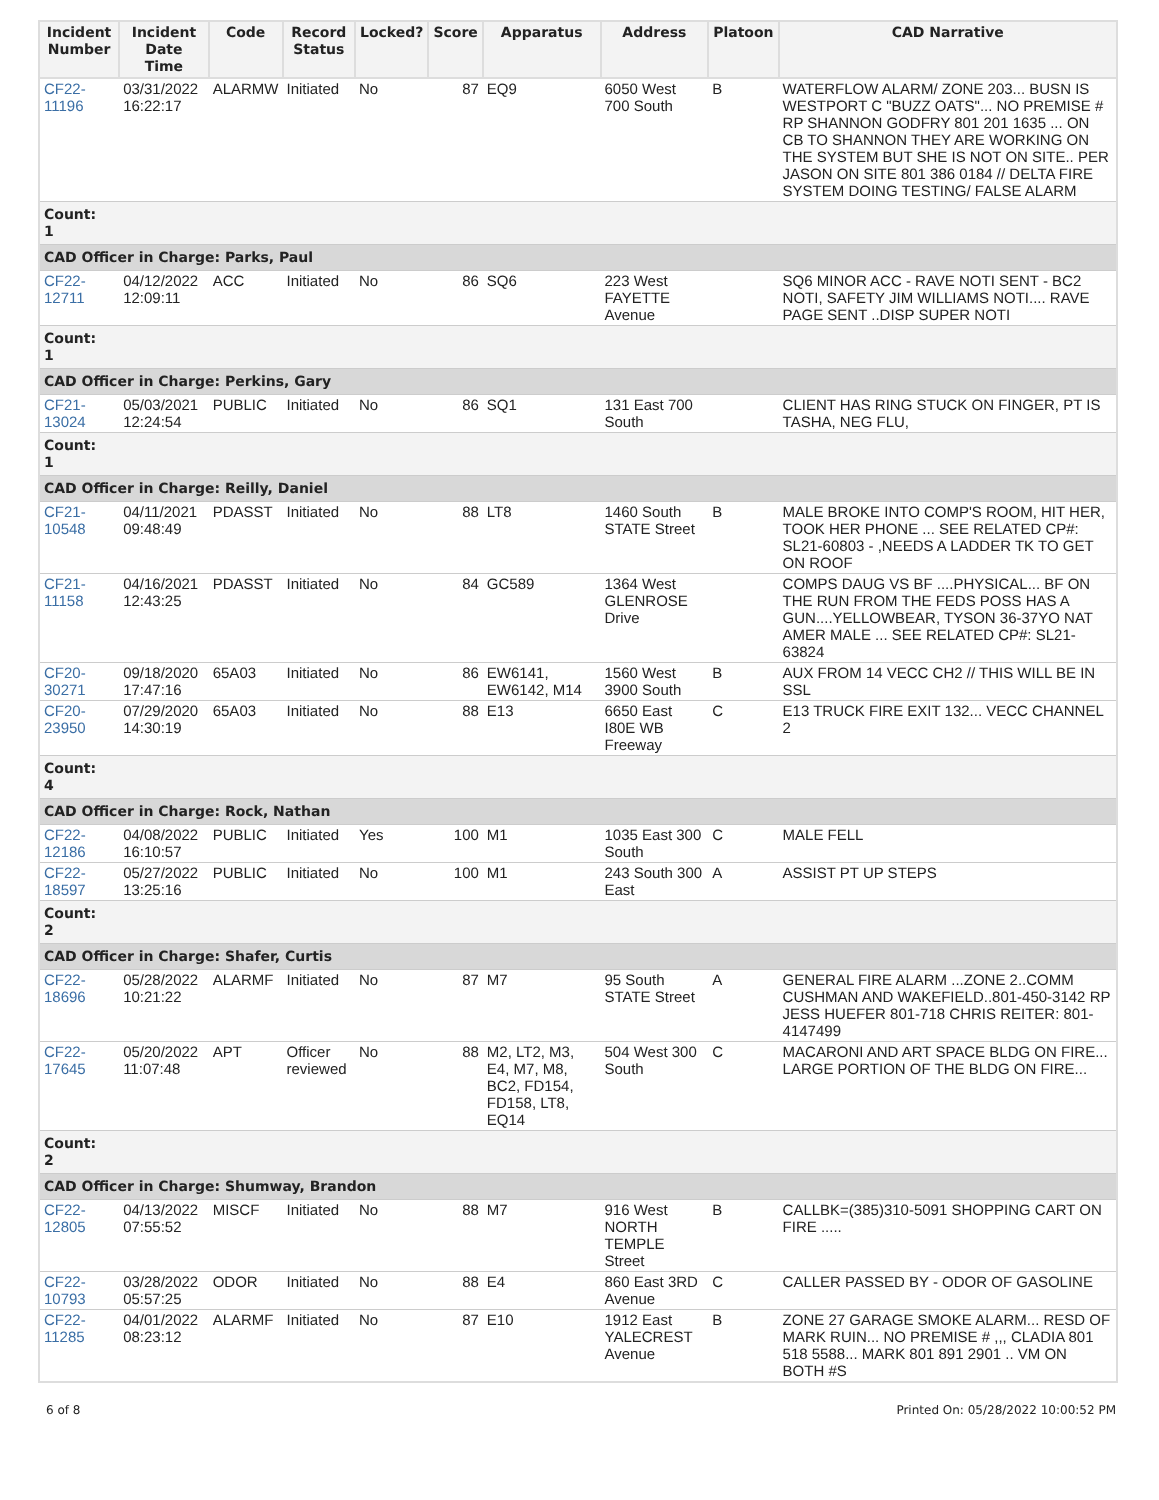| Incident Number | Incident Date Time | Code | Record Status | Locked? | Score | Apparatus | Address | Platoon | CAD Narrative |
| --- | --- | --- | --- | --- | --- | --- | --- | --- | --- |
| CF22- 11196 | 03/31/2022 16:22:17 | ALARMW | Initiated | No | 87 | EQ9 | 6050 West 700 South | B | WATERFLOW ALARM/ ZONE 203... BUSN IS WESTPORT C "BUZZ OATS"... NO PREMISE # RP SHANNON GODFRY 801 201 1635 ... ON CB TO SHANNON THEY ARE WORKING ON THE SYSTEM BUT SHE IS NOT ON SITE.. PER JASON ON SITE 801 386 0184 // DELTA FIRE SYSTEM DOING TESTING/ FALSE ALARM |
| Count: 1 | | | | | | | | | |
| CAD Officer in Charge: Parks, Paul | | | | | | | | | |
| CF22- 12711 | 04/12/2022 12:09:11 | ACC | Initiated | No | 86 | SQ6 | 223 West FAYETTE Avenue | | SQ6 MINOR ACC - RAVE NOTI SENT - BC2 NOTI, SAFETY JIM WILLIAMS NOTI.... RAVE PAGE SENT ..DISP SUPER NOTI |
| Count: 1 | | | | | | | | | |
| CAD Officer in Charge: Perkins, Gary | | | | | | | | | |
| CF21- 13024 | 05/03/2021 12:24:54 | PUBLIC | Initiated | No | 86 | SQ1 | 131 East 700 South | | CLIENT HAS RING STUCK ON FINGER, PT IS TASHA, NEG FLU, |
| Count: 1 | | | | | | | | | |
| CAD Officer in Charge: Reilly, Daniel | | | | | | | | | |
| CF21- 10548 | 04/11/2021 09:48:49 | PDASST | Initiated | No | 88 | LT8 | 1460 South STATE Street | B | MALE BROKE INTO COMP'S ROOM, HIT HER, TOOK HER PHONE ... SEE RELATED CP#: SL21-60803 - ,NEEDS A LADDER TK TO GET ON ROOF |
| CF21- 11158 | 04/16/2021 12:43:25 | PDASST | Initiated | No | 84 | GC589 | 1364 West GLENROSE Drive | | COMPS DAUG VS BF ....PHYSICAL... BF ON THE RUN FROM THE FEDS POSS HAS A GUN....YELLOWBEAR, TYSON 36-37YO NAT AMER MALE ... SEE RELATED CP#: SL21-63824 |
| CF20- 30271 | 09/18/2020 17:47:16 | 65A03 | Initiated | No | 86 | EW6141, EW6142, M14 | 1560 West 3900 South | B | AUX FROM 14 VECC CH2 // THIS WILL BE IN SSL |
| CF20- 23950 | 07/29/2020 14:30:19 | 65A03 | Initiated | No | 88 | E13 | 6650 East I80E WB Freeway | C | E13 TRUCK FIRE EXIT 132... VECC CHANNEL 2 |
| Count: 4 | | | | | | | | | |
| CAD Officer in Charge: Rock, Nathan | | | | | | | | | |
| CF22- 12186 | 04/08/2022 16:10:57 | PUBLIC | Initiated | Yes | 100 | M1 | 1035 East 300 South | C | MALE FELL |
| CF22- 18597 | 05/27/2022 13:25:16 | PUBLIC | Initiated | No | 100 | M1 | 243 South 300 East | A | ASSIST PT UP STEPS |
| Count: 2 | | | | | | | | | |
| CAD Officer in Charge: Shafer, Curtis | | | | | | | | | |
| CF22- 18696 | 05/28/2022 10:21:22 | ALARMF | Initiated | No | 87 | M7 | 95 South STATE Street | A | GENERAL FIRE ALARM ...ZONE 2..COMM CUSHMAN AND WAKEFIELD..801-450-3142 RP JESS HUEFER 801-718 CHRIS REITER: 801-4147499 |
| CF22- 17645 | 05/20/2022 11:07:48 | APT | Officer reviewed | No | 88 | M2, LT2, M3, E4, M7, M8, BC2, FD154, FD158, LT8, EQ14 | 504 West 300 South | C | MACARONI AND ART SPACE BLDG ON FIRE... LARGE PORTION OF THE BLDG ON FIRE... |
| Count: 2 | | | | | | | | | |
| CAD Officer in Charge: Shumway, Brandon | | | | | | | | | |
| CF22- 12805 | 04/13/2022 07:55:52 | MISCF | Initiated | No | 88 | M7 | 916 West NORTH TEMPLE Street | B | CALLBK=(385)310-5091 SHOPPING CART ON FIRE ..... |
| CF22- 10793 | 03/28/2022 05:57:25 | ODOR | Initiated | No | 88 | E4 | 860 East 3RD Avenue | C | CALLER PASSED BY - ODOR OF GASOLINE |
| CF22- 11285 | 04/01/2022 08:23:12 | ALARMF | Initiated | No | 87 | E10 | 1912 East YALECREST Avenue | B | ZONE 27 GARAGE SMOKE ALARM... RESD OF MARK RUIN... NO PREMISE # ,,, CLADIA 801 518 5588... MARK 801 891 2901 .. VM ON BOTH #S |
6 of 8 Printed On: 05/28/2022 10:00:52 PM